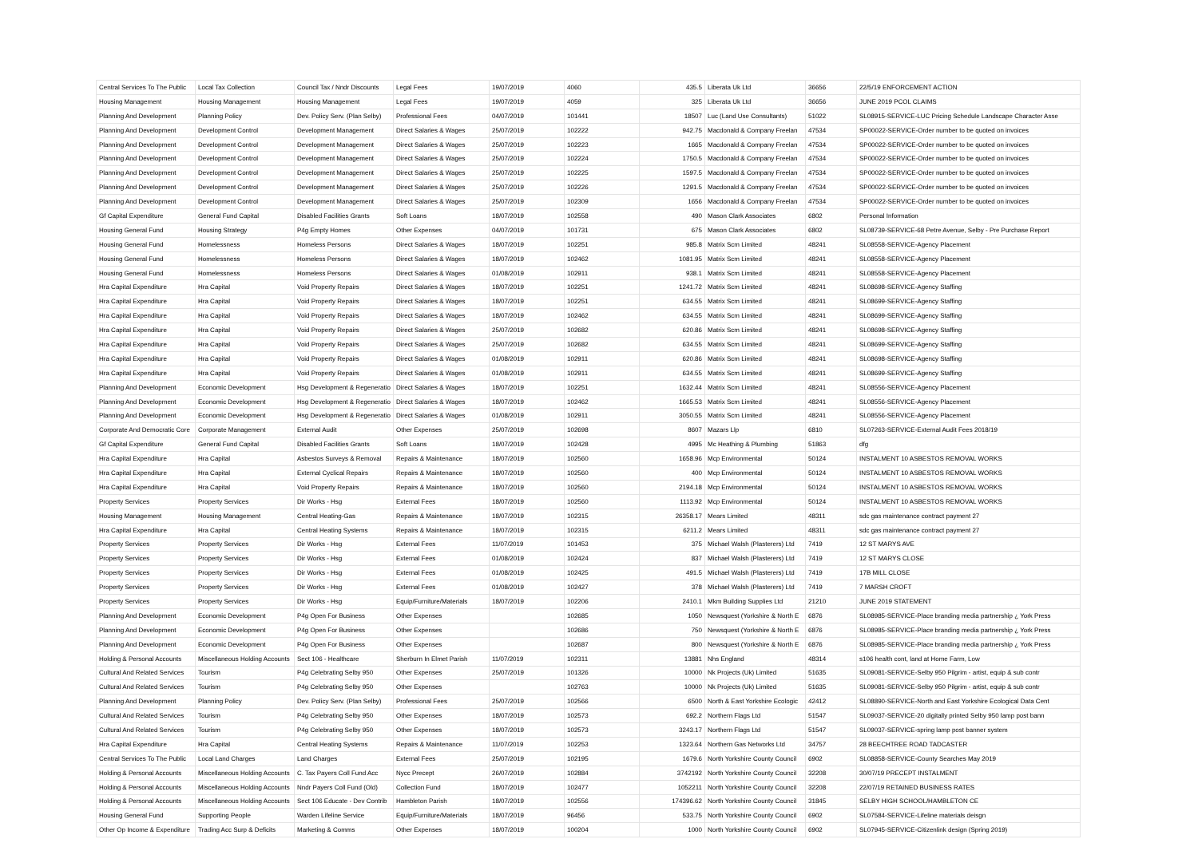| Central Services To The Public | Local Tax Collection | Council Tax / Nndr Discounts | Legal Fees | 19/07/2019 | 4060 | 435.5 | Liberata Uk Ltd | 36656 | 22/5/19 ENFORCEMENT ACTION |
| Housing Management | Housing Management | Housing Management | Legal Fees | 19/07/2019 | 4059 | 325 | Liberata Uk Ltd | 36656 | JUNE 2019 PCOL CLAIMS |
| Planning And Development | Planning Policy | Dev. Policy Serv. (Plan Selby) | Professional Fees | 04/07/2019 | 101441 | 18507 | Luc (Land Use Consultants) | 51022 | SL08915-SERVICE-LUC Pricing Schedule Landscape Character Asse |
| Planning And Development | Development Control | Development Management | Direct Salaries & Wages | 25/07/2019 | 102222 | 942.75 | Macdonald & Company Freelan | 47534 | SP00022-SERVICE-Order number to be quoted on invoices |
| Planning And Development | Development Control | Development Management | Direct Salaries & Wages | 25/07/2019 | 102223 | 1665 | Macdonald & Company Freelan | 47534 | SP00022-SERVICE-Order number to be quoted on invoices |
| Planning And Development | Development Control | Development Management | Direct Salaries & Wages | 25/07/2019 | 102224 | 1750.5 | Macdonald & Company Freelan | 47534 | SP00022-SERVICE-Order number to be quoted on invoices |
| Planning And Development | Development Control | Development Management | Direct Salaries & Wages | 25/07/2019 | 102225 | 1597.5 | Macdonald & Company Freelan | 47534 | SP00022-SERVICE-Order number to be quoted on invoices |
| Planning And Development | Development Control | Development Management | Direct Salaries & Wages | 25/07/2019 | 102226 | 1291.5 | Macdonald & Company Freelan | 47534 | SP00022-SERVICE-Order number to be quoted on invoices |
| Planning And Development | Development Control | Development Management | Direct Salaries & Wages | 25/07/2019 | 102309 | 1656 | Macdonald & Company Freelan | 47534 | SP00022-SERVICE-Order number to be quoted on invoices |
| Gf Capital Expenditure | General Fund Capital | Disabled Facilities Grants | Soft Loans | 18/07/2019 | 102558 | 490 | Mason Clark Associates | 6802 | Personal Information |
| Housing General Fund | Housing Strategy | P4g Empty Homes | Other Expenses | 04/07/2019 | 101731 | 675 | Mason Clark Associates | 6802 | SL08739-SERVICE-68 Petre Avenue, Selby - Pre Purchase Report |
| Housing General Fund | Homelessness | Homeless Persons | Direct Salaries & Wages | 18/07/2019 | 102251 | 985.8 | Matrix Scm Limited | 48241 | SL08558-SERVICE-Agency Placement |
| Housing General Fund | Homelessness | Homeless Persons | Direct Salaries & Wages | 18/07/2019 | 102462 | 1081.95 | Matrix Scm Limited | 48241 | SL08558-SERVICE-Agency Placement |
| Housing General Fund | Homelessness | Homeless Persons | Direct Salaries & Wages | 01/08/2019 | 102911 | 938.1 | Matrix Scm Limited | 48241 | SL08558-SERVICE-Agency Placement |
| Hra Capital Expenditure | Hra Capital | Void Property Repairs | Direct Salaries & Wages | 18/07/2019 | 102251 | 1241.72 | Matrix Scm Limited | 48241 | SL08698-SERVICE-Agency Staffing |
| Hra Capital Expenditure | Hra Capital | Void Property Repairs | Direct Salaries & Wages | 18/07/2019 | 102251 | 634.55 | Matrix Scm Limited | 48241 | SL08699-SERVICE-Agency Staffing |
| Hra Capital Expenditure | Hra Capital | Void Property Repairs | Direct Salaries & Wages | 18/07/2019 | 102462 | 634.55 | Matrix Scm Limited | 48241 | SL08699-SERVICE-Agency Staffing |
| Hra Capital Expenditure | Hra Capital | Void Property Repairs | Direct Salaries & Wages | 25/07/2019 | 102682 | 620.86 | Matrix Scm Limited | 48241 | SL08698-SERVICE-Agency Staffing |
| Hra Capital Expenditure | Hra Capital | Void Property Repairs | Direct Salaries & Wages | 25/07/2019 | 102682 | 634.55 | Matrix Scm Limited | 48241 | SL08699-SERVICE-Agency Staffing |
| Hra Capital Expenditure | Hra Capital | Void Property Repairs | Direct Salaries & Wages | 01/08/2019 | 102911 | 620.86 | Matrix Scm Limited | 48241 | SL08698-SERVICE-Agency Staffing |
| Hra Capital Expenditure | Hra Capital | Void Property Repairs | Direct Salaries & Wages | 01/08/2019 | 102911 | 634.55 | Matrix Scm Limited | 48241 | SL08699-SERVICE-Agency Staffing |
| Planning And Development | Economic Development | Hsg Development & Regeneratio | Direct Salaries & Wages | 18/07/2019 | 102251 | 1632.44 | Matrix Scm Limited | 48241 | SL08556-SERVICE-Agency Placement |
| Planning And Development | Economic Development | Hsg Development & Regeneratio | Direct Salaries & Wages | 18/07/2019 | 102462 | 1665.53 | Matrix Scm Limited | 48241 | SL08556-SERVICE-Agency Placement |
| Planning And Development | Economic Development | Hsg Development & Regeneratio | Direct Salaries & Wages | 01/08/2019 | 102911 | 3050.55 | Matrix Scm Limited | 48241 | SL08556-SERVICE-Agency Placement |
| Corporate And Democratic Core | Corporate Management | External Audit | Other Expenses | 25/07/2019 | 102698 | 8607 | Mazars Llp | 6810 | SL07263-SERVICE-External Audit Fees 2018/19 |
| Gf Capital Expenditure | General Fund Capital | Disabled Facilities Grants | Soft Loans | 18/07/2019 | 102428 | 4995 | Mc Heathing & Plumbing | 51863 | dfg |
| Hra Capital Expenditure | Hra Capital | Asbestos Surveys & Removal | Repairs & Maintenance | 18/07/2019 | 102560 | 1658.96 | Mcp Environmental | 50124 | INSTALMENT 10 ASBESTOS REMOVAL WORKS |
| Hra Capital Expenditure | Hra Capital | External Cyclical Repairs | Repairs & Maintenance | 18/07/2019 | 102560 | 400 | Mcp Environmental | 50124 | INSTALMENT 10 ASBESTOS REMOVAL WORKS |
| Hra Capital Expenditure | Hra Capital | Void Property Repairs | Repairs & Maintenance | 18/07/2019 | 102560 | 2194.18 | Mcp Environmental | 50124 | INSTALMENT 10 ASBESTOS REMOVAL WORKS |
| Property Services | Property Services | Dir Works - Hsg | External Fees | 18/07/2019 | 102560 | 1113.92 | Mcp Environmental | 50124 | INSTALMENT 10 ASBESTOS REMOVAL WORKS |
| Housing Management | Housing Management | Central Heating-Gas | Repairs & Maintenance | 18/07/2019 | 102315 | 26358.17 | Mears Limited | 48311 | sdc gas maintenance contract payment 27 |
| Hra Capital Expenditure | Hra Capital | Central Heating Systems | Repairs & Maintenance | 18/07/2019 | 102315 | 6211.2 | Mears Limited | 48311 | sdc gas maintenance contract payment 27 |
| Property Services | Property Services | Dir Works - Hsg | External Fees | 11/07/2019 | 101453 | 375 | Michael Walsh (Plasterers) Ltd | 7419 | 12 ST MARYS AVE |
| Property Services | Property Services | Dir Works - Hsg | External Fees | 01/08/2019 | 102424 | 837 | Michael Walsh (Plasterers) Ltd | 7419 | 12 ST MARYS CLOSE |
| Property Services | Property Services | Dir Works - Hsg | External Fees | 01/08/2019 | 102425 | 491.5 | Michael Walsh (Plasterers) Ltd | 7419 | 17B MILL CLOSE |
| Property Services | Property Services | Dir Works - Hsg | External Fees | 01/08/2019 | 102427 | 378 | Michael Walsh (Plasterers) Ltd | 7419 | 7 MARSH CROFT |
| Property Services | Property Services | Dir Works - Hsg | Equip/Furniture/Materials | 18/07/2019 | 102206 | 2410.1 | Mkm Building Supplies Ltd | 21210 | JUNE 2019 STATEMENT |
| Planning And Development | Economic Development | P4g Open For Business | Other Expenses | | 102685 | 1050 | Newsquest (Yorkshire & North E | 6876 | SL08985-SERVICE-Place branding media partnership ¿ York Press |
| Planning And Development | Economic Development | P4g Open For Business | Other Expenses | | 102686 | 750 | Newsquest (Yorkshire & North E | 6876 | SL08985-SERVICE-Place branding media partnership ¿ York Press |
| Planning And Development | Economic Development | P4g Open For Business | Other Expenses | | 102687 | 800 | Newsquest (Yorkshire & North E | 6876 | SL08985-SERVICE-Place branding media partnership ¿ York Press |
| Holding & Personal Accounts | Miscellaneous Holding Accounts | Sect 106 - Healthcare | Sherburn In Elmet Parish | 11/07/2019 | 102311 | 13881 | Nhs England | 48314 | s106 health cont, land at Home Farm, Low |
| Cultural And Related Services | Tourism | P4g Celebrating Selby 950 | Other Expenses | 25/07/2019 | 101326 | 10000 | Nk Projects (Uk) Limited | 51635 | SL09081-SERVICE-Selby 950 Pilgrim - artist, equip & sub contr |
| Cultural And Related Services | Tourism | P4g Celebrating Selby 950 | Other Expenses | | 102763 | 10000 | Nk Projects (Uk) Limited | 51635 | SL09081-SERVICE-Selby 950 Pilgrim - artist, equip & sub contr |
| Planning And Development | Planning Policy | Dev. Policy Serv. (Plan Selby) | Professional Fees | 25/07/2019 | 102566 | 6500 | North & East Yorkshire Ecologic | 42412 | SL08890-SERVICE-North and East Yorkshire Ecological Data Cent |
| Cultural And Related Services | Tourism | P4g Celebrating Selby 950 | Other Expenses | 18/07/2019 | 102573 | 692.2 | Northern Flags Ltd | 51547 | SL09037-SERVICE-20 digitally printed Selby 950 lamp post bann |
| Cultural And Related Services | Tourism | P4g Celebrating Selby 950 | Other Expenses | 18/07/2019 | 102573 | 3243.17 | Northern Flags Ltd | 51547 | SL09037-SERVICE-spring lamp post banner system |
| Hra Capital Expenditure | Hra Capital | Central Heating Systems | Repairs & Maintenance | 11/07/2019 | 102253 | 1323.64 | Northern Gas Networks Ltd | 34757 | 28 BEECHTREE ROAD TADCASTER |
| Central Services To The Public | Local Land Charges | Land Charges | External Fees | 25/07/2019 | 102195 | 1679.6 | North Yorkshire County Council | 6902 | SL08858-SERVICE-County Searches May 2019 |
| Holding & Personal Accounts | Miscellaneous Holding Accounts | C. Tax Payers Coll Fund Acc | Nycc Precept | 26/07/2019 | 102884 | 3742192 | North Yorkshire County Council | 32208 | 30/07/19 PRECEPT INSTALMENT |
| Holding & Personal Accounts | Miscellaneous Holding Accounts | Nndr Payers Coll Fund (Old) | Collection Fund | 18/07/2019 | 102477 | 1052211 | North Yorkshire County Council | 32208 | 22/07/19 RETAINED BUSINESS RATES |
| Holding & Personal Accounts | Miscellaneous Holding Accounts | Sect 106 Educate - Dev Contrib | Hambleton Parish | 18/07/2019 | 102556 | 174396.62 | North Yorkshire County Council | 31845 | SELBY HIGH SCHOOL/HAMBLETON CE |
| Housing General Fund | Supporting People | Warden Lifeline Service | Equip/Furniture/Materials | 18/07/2019 | 96456 | 533.75 | North Yorkshire County Council | 6902 | SL07584-SERVICE-Lifeline materials deisgn |
| Other Op Income & Expenditure | Trading Acc Surp & Deficits | Marketing & Comms | Other Expenses | 18/07/2019 | 100204 | 1000 | North Yorkshire County Council | 6902 | SL07945-SERVICE-Citizenlink design (Spring 2019) |